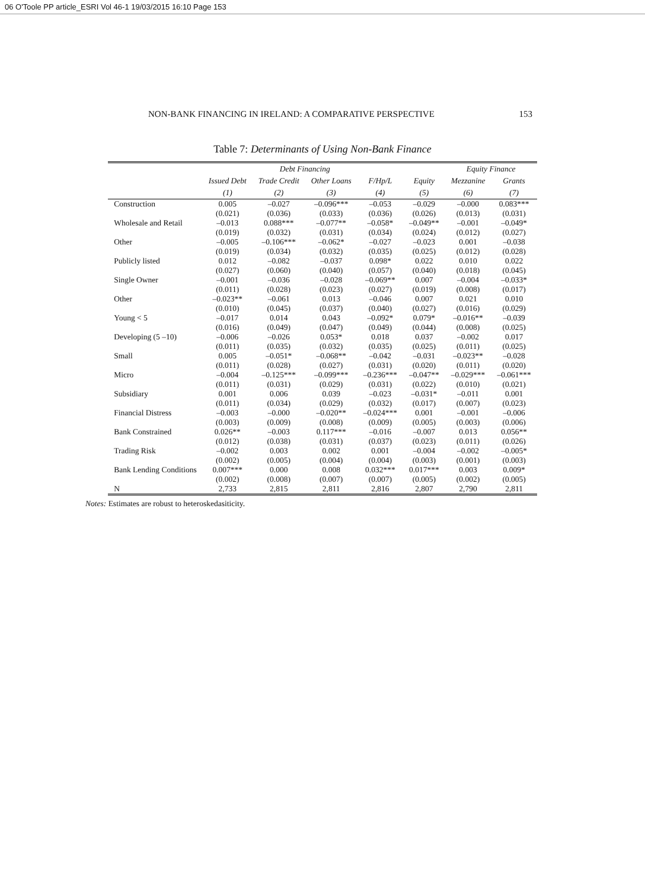06 O'Toole PP article_ESRI Vol 46-1 19/03/2015 16:10 Page 153
NON-BANK FINANCING IN IRELAND: A COMPARATIVE PERSPECTIVE 153
Table 7: Determinants of Using Non-Bank Finance
| | | Debt Financing | | | | Equity Finance | |
| --- | --- | --- | --- | --- | --- | --- | --- |
| | Issued Debt | Trade Credit | Other Loans | F/Hp/L | Equity | Mezzanine | Grants |
| | (1) | (2) | (3) | (4) | (5) | (6) | (7) |
| Construction | 0.005 | –0.027 | –0.096*** | –0.053 | –0.029 | –0.000 | 0.083*** |
| | (0.021) | (0.036) | (0.033) | (0.036) | (0.026) | (0.013) | (0.031) |
| Wholesale and Retail | –0.013 | 0.088*** | –0.077** | –0.058* | –0.049** | –0.001 | –0.049* |
| | (0.019) | (0.032) | (0.031) | (0.034) | (0.024) | (0.012) | (0.027) |
| Other | –0.005 | –0.106*** | –0.062* | –0.027 | –0.023 | 0.001 | –0.038 |
| | (0.019) | (0.034) | (0.032) | (0.035) | (0.025) | (0.012) | (0.028) |
| Publicly listed | 0.012 | –0.082 | –0.037 | 0.098* | 0.022 | 0.010 | 0.022 |
| | (0.027) | (0.060) | (0.040) | (0.057) | (0.040) | (0.018) | (0.045) |
| Single Owner | –0.001 | –0.036 | –0.028 | –0.069** | 0.007 | –0.004 | –0.033* |
| | (0.011) | (0.028) | (0.023) | (0.027) | (0.019) | (0.008) | (0.017) |
| Other | –0.023** | –0.061 | 0.013 | –0.046 | 0.007 | 0.021 | 0.010 |
| | (0.010) | (0.045) | (0.037) | (0.040) | (0.027) | (0.016) | (0.029) |
| Young < 5 | –0.017 | 0.014 | 0.043 | –0.092* | 0.079* | –0.016** | –0.039 |
| | (0.016) | (0.049) | (0.047) | (0.049) | (0.044) | (0.008) | (0.025) |
| Developing (5 –10) | –0.006 | –0.026 | 0.053* | 0.018 | 0.037 | –0.002 | 0.017 |
| | (0.011) | (0.035) | (0.032) | (0.035) | (0.025) | (0.011) | (0.025) |
| Small | 0.005 | –0.051* | –0.068** | –0.042 | –0.031 | –0.023** | –0.028 |
| | (0.011) | (0.028) | (0.027) | (0.031) | (0.020) | (0.011) | (0.020) |
| Micro | –0.004 | –0.125*** | –0.099*** | –0.236*** | –0.047** | –0.029*** | –0.061*** |
| | (0.011) | (0.031) | (0.029) | (0.031) | (0.022) | (0.010) | (0.021) |
| Subsidiary | 0.001 | 0.006 | 0.039 | –0.023 | –0.031* | –0.011 | 0.001 |
| | (0.011) | (0.034) | (0.029) | (0.032) | (0.017) | (0.007) | (0.023) |
| Financial Distress | –0.003 | –0.000 | –0.020** | –0.024*** | 0.001 | –0.001 | –0.006 |
| | (0.003) | (0.009) | (0.008) | (0.009) | (0.005) | (0.003) | (0.006) |
| Bank Constrained | 0.026** | –0.003 | 0.117*** | –0.016 | –0.007 | 0.013 | 0.056** |
| | (0.012) | (0.038) | (0.031) | (0.037) | (0.023) | (0.011) | (0.026) |
| Trading Risk | –0.002 | 0.003 | 0.002 | 0.001 | –0.004 | –0.002 | –0.005* |
| | (0.002) | (0.005) | (0.004) | (0.004) | (0.003) | (0.001) | (0.003) |
| Bank Lending Conditions | 0.007*** | 0.000 | 0.008 | 0.032*** | 0.017*** | 0.003 | 0.009* |
| | (0.002) | (0.008) | (0.007) | (0.007) | (0.005) | (0.002) | (0.005) |
| N | 2,733 | 2,815 | 2,811 | 2,816 | 2,807 | 2,790 | 2,811 |
Notes: Estimates are robust to heteroskedasiticity.